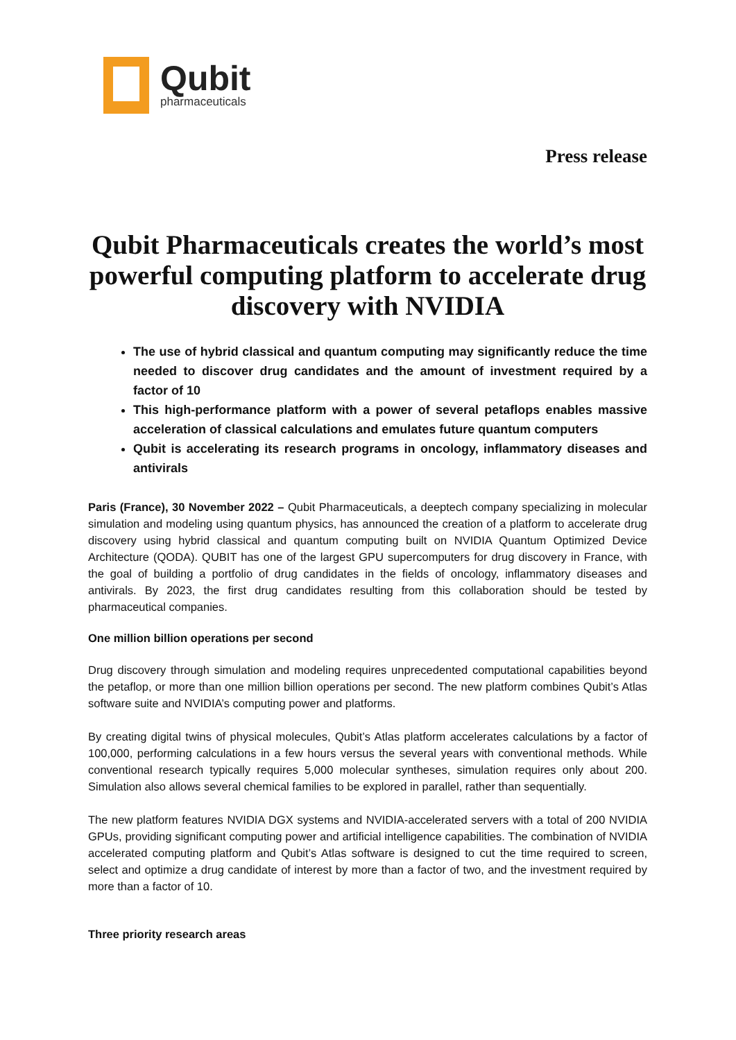Qubit
pharmaceuticals
Press release
Qubit Pharmaceuticals creates the world’s most powerful computing platform to accelerate drug discovery with NVIDIA
The use of hybrid classical and quantum computing may significantly reduce the time needed to discover drug candidates and the amount of investment required by a factor of 10
This high-performance platform with a power of several petaflops enables massive acceleration of classical calculations and emulates future quantum computers
Qubit is accelerating its research programs in oncology, inflammatory diseases and antivirals
Paris (France), 30 November 2022 – Qubit Pharmaceuticals, a deeptech company specializing in molecular simulation and modeling using quantum physics, has announced the creation of a platform to accelerate drug discovery using hybrid classical and quantum computing built on NVIDIA Quantum Optimized Device Architecture (QODA). QUBIT has one of the largest GPU supercomputers for drug discovery in France, with the goal of building a portfolio of drug candidates in the fields of oncology, inflammatory diseases and antivirals. By 2023, the first drug candidates resulting from this collaboration should be tested by pharmaceutical companies.
One million billion operations per second
Drug discovery through simulation and modeling requires unprecedented computational capabilities beyond the petaflop, or more than one million billion operations per second. The new platform combines Qubit’s Atlas software suite and NVIDIA’s computing power and platforms.
By creating digital twins of physical molecules, Qubit’s Atlas platform accelerates calculations by a factor of 100,000, performing calculations in a few hours versus the several years with conventional methods. While conventional research typically requires 5,000 molecular syntheses, simulation requires only about 200. Simulation also allows several chemical families to be explored in parallel, rather than sequentially.
The new platform features NVIDIA DGX systems and NVIDIA-accelerated servers with a total of 200 NVIDIA GPUs, providing significant computing power and artificial intelligence capabilities. The combination of NVIDIA accelerated computing platform and Qubit’s Atlas software is designed to cut the time required to screen, select and optimize a drug candidate of interest by more than a factor of two, and the investment required by more than a factor of 10.
Three priority research areas